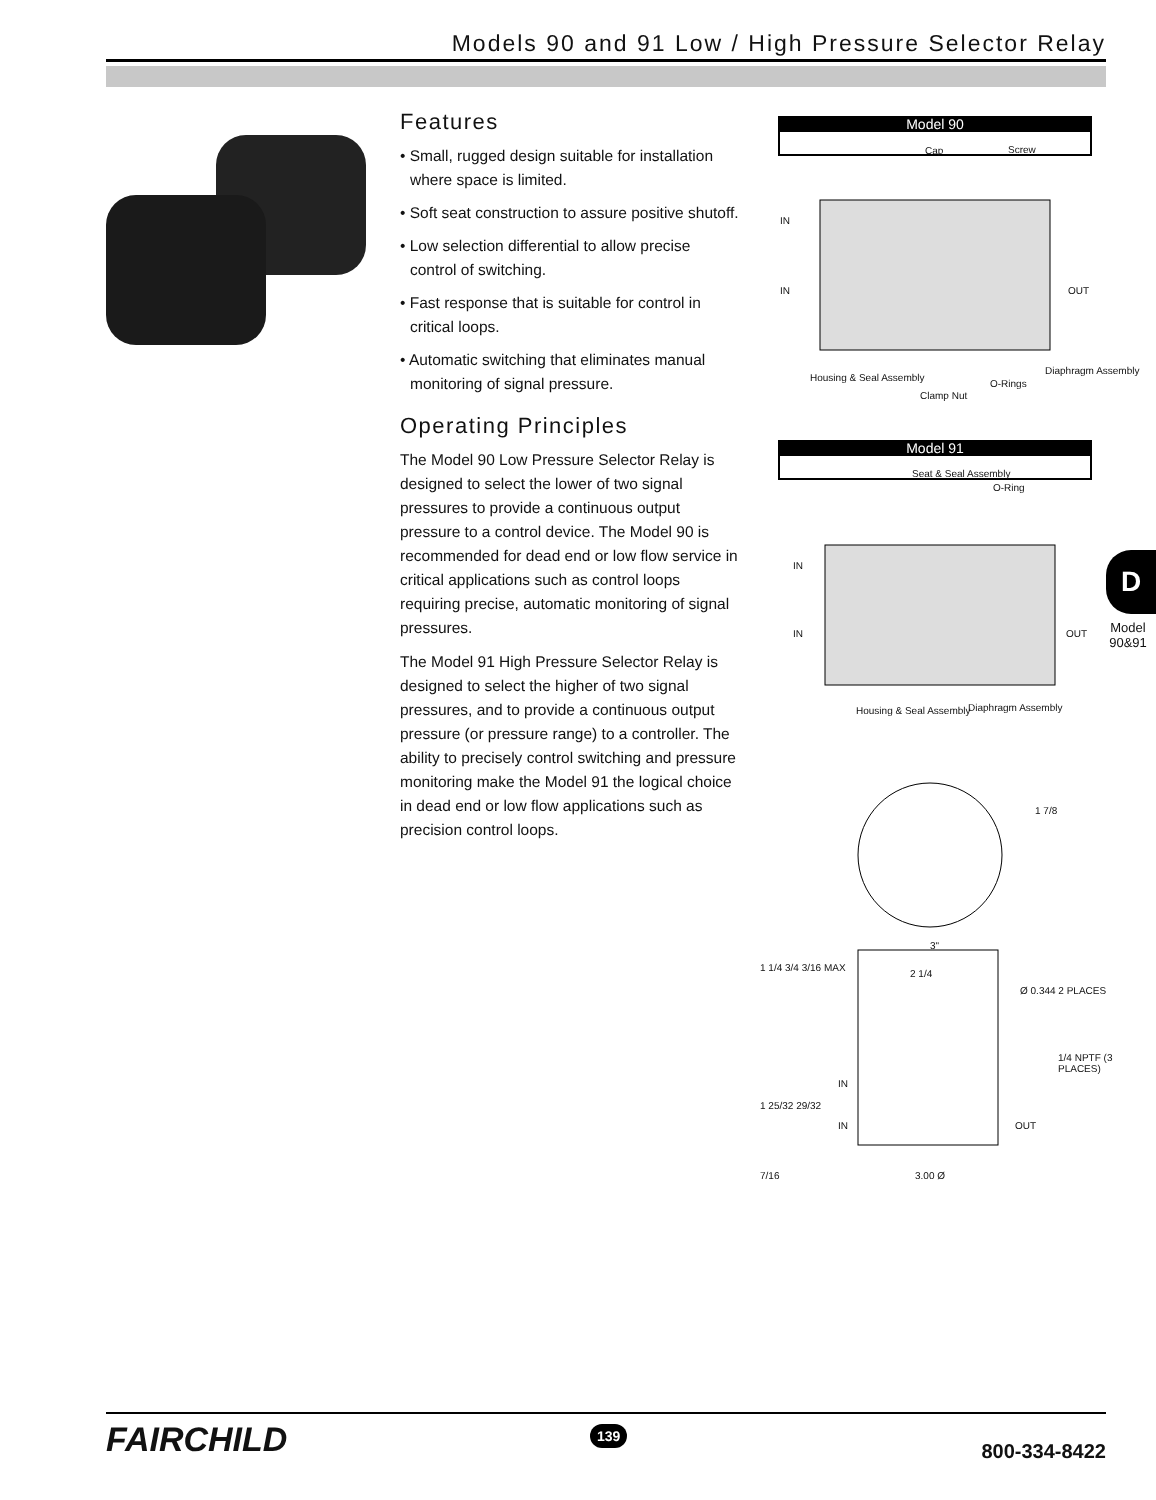Models 90 and 91 Low / High Pressure Selector Relay
Features
• Small, rugged design suitable for installation where space is limited.
• Soft seat construction to assure positive shutoff.
• Low selection differential to allow precise control of switching.
• Fast response that is suitable for control in critical loops.
• Automatic switching that eliminates manual monitoring of signal pressure.
Operating Principles
The Model 90 Low Pressure Selector Relay is designed to select the lower of two signal pressures to provide a continuous output pressure to a control device. The Model 90 is recommended for dead end or low flow service in critical applications such as control loops requiring precise, automatic monitoring of signal pressures.
The Model 91 High Pressure Selector Relay is designed to select the higher of two signal pressures, and to provide a continuous output pressure (or pressure range) to a controller. The ability to precisely control switching and pressure monitoring make the Model 91 the logical choice in dead end or low flow applications such as precision control loops.
Model 90
Cap Screw
IN
IN OUT
Housing & Seal Assembly
Clamp Nut
O-Rings
Diaphragm Assembly
Model 91
Seat & Seal Assembly
O-Ring
IN
IN OUT
Housing & Seal Assembly Diaphragm Assembly
1 7/8
3"
2 1/4
Ø 0.344 2 PLACES
1 1/4 3/4 3/16 MAX
1/4 NPTF (3 PLACES)
IN
IN OUT
1 25/32 29/32
7/16 3.00 Ø
D
Model 90&91
FAIRCHILD 139
800-334-8422